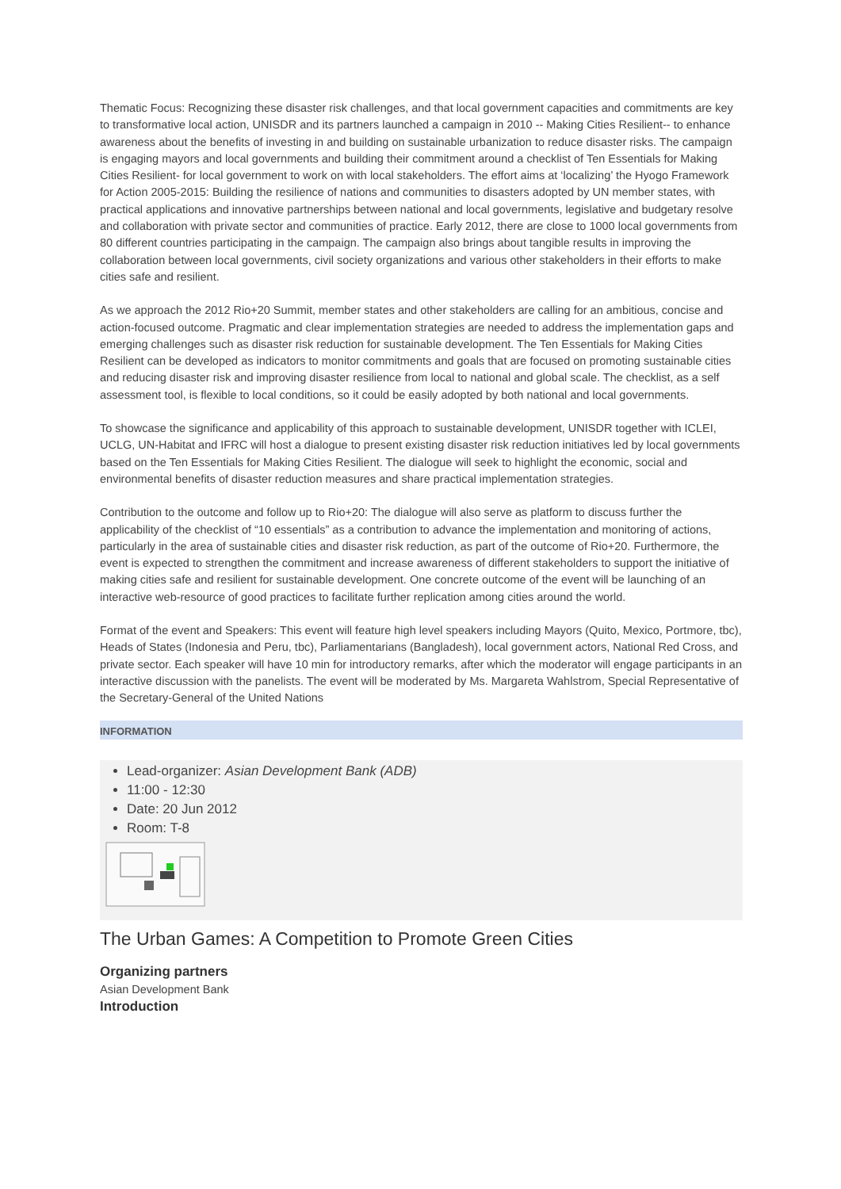Thematic Focus: Recognizing these disaster risk challenges, and that local government capacities and commitments are key to transformative local action, UNISDR and its partners launched a campaign in 2010 -- Making Cities Resilient-- to enhance awareness about the benefits of investing in and building on sustainable urbanization to reduce disaster risks. The campaign is engaging mayors and local governments and building their commitment around a checklist of Ten Essentials for Making Cities Resilient- for local government to work on with local stakeholders. The effort aims at ‘localizing’ the Hyogo Framework for Action 2005-2015: Building the resilience of nations and communities to disasters adopted by UN member states, with practical applications and innovative partnerships between national and local governments, legislative and budgetary resolve and collaboration with private sector and communities of practice. Early 2012, there are close to 1000 local governments from 80 different countries participating in the campaign. The campaign also brings about tangible results in improving the collaboration between local governments, civil society organizations and various other stakeholders in their efforts to make cities safe and resilient.
As we approach the 2012 Rio+20 Summit, member states and other stakeholders are calling for an ambitious, concise and action-focused outcome. Pragmatic and clear implementation strategies are needed to address the implementation gaps and emerging challenges such as disaster risk reduction for sustainable development. The Ten Essentials for Making Cities Resilient can be developed as indicators to monitor commitments and goals that are focused on promoting sustainable cities and reducing disaster risk and improving disaster resilience from local to national and global scale. The checklist, as a self assessment tool, is flexible to local conditions, so it could be easily adopted by both national and local governments.
To showcase the significance and applicability of this approach to sustainable development, UNISDR together with ICLEI, UCLG, UN-Habitat and IFRC will host a dialogue to present existing disaster risk reduction initiatives led by local governments based on the Ten Essentials for Making Cities Resilient. The dialogue will seek to highlight the economic, social and environmental benefits of disaster reduction measures and share practical implementation strategies.
Contribution to the outcome and follow up to Rio+20: The dialogue will also serve as platform to discuss further the applicability of the checklist of “10 essentials” as a contribution to advance the implementation and monitoring of actions, particularly in the area of sustainable cities and disaster risk reduction, as part of the outcome of Rio+20. Furthermore, the event is expected to strengthen the commitment and increase awareness of different stakeholders to support the initiative of making cities safe and resilient for sustainable development. One concrete outcome of the event will be launching of an interactive web-resource of good practices to facilitate further replication among cities around the world.
Format of the event and Speakers: This event will feature high level speakers including Mayors (Quito, Mexico, Portmore, tbc), Heads of States (Indonesia and Peru, tbc), Parliamentarians (Bangladesh), local government actors, National Red Cross, and private sector. Each speaker will have 10 min for introductory remarks, after which the moderator will engage participants in an interactive discussion with the panelists. The event will be moderated by Ms. Margareta Wahlstrom, Special Representative of the Secretary-General of the United Nations
INFORMATION
Lead-organizer: Asian Development Bank (ADB)
11:00 - 12:30
Date: 20 Jun 2012
Room: T-8
The Urban Games: A Competition to Promote Green Cities
Organizing partners
Asian Development Bank
Introduction